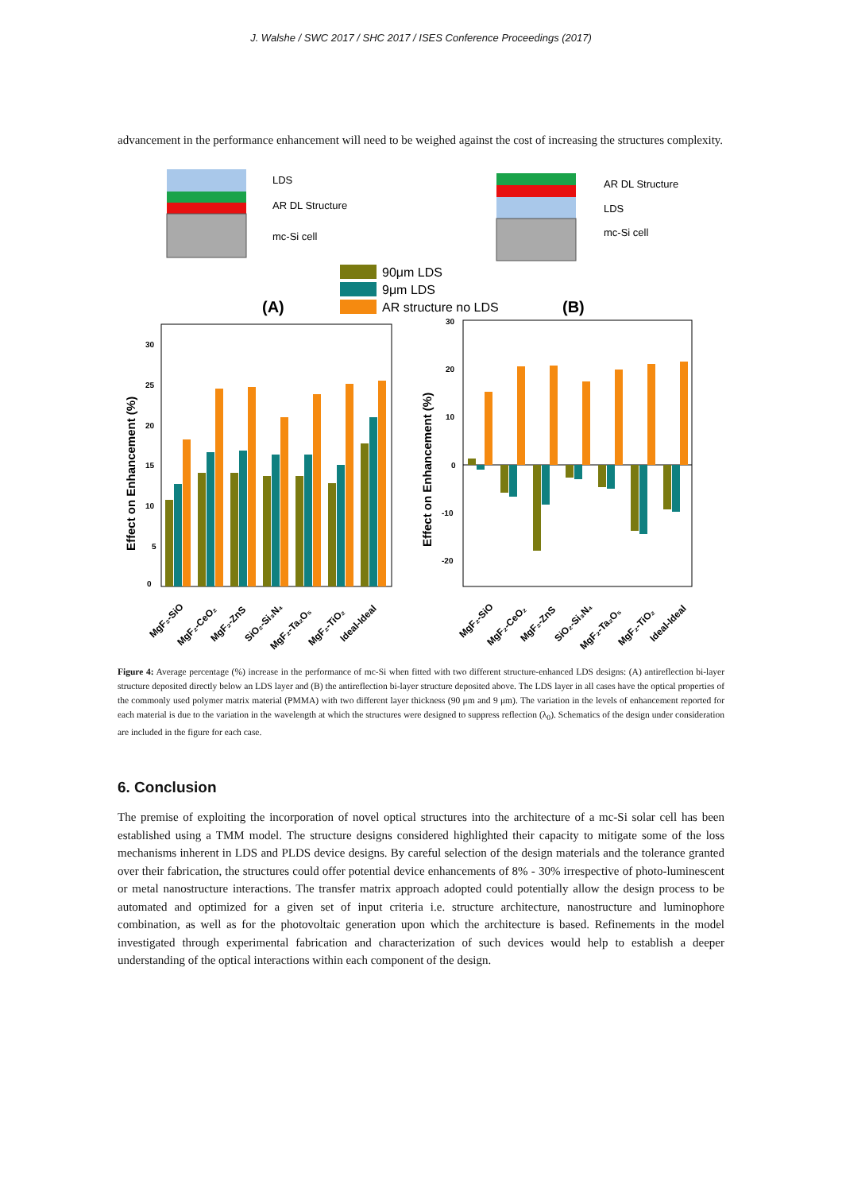J. Walshe / SWC 2017 / SHC 2017 / ISES Conference Proceedings (2017)
advancement in the performance enhancement will need to be weighed against the cost of increasing the structures complexity.
LDS
AR DL Structure
mc-Si cell
AR DL Structure
LDS
mc-Si cell
90μm LDS
9μm LDS
AR structure no LDS
(A)
(B)
Effect on Enhancement (%)
Effect on Enhancement (%)
0
5
10
15
20
25
30
0
10
20
30
-10
-20
MgF₂-SiO
MgF₂-CeO₂
MgF₂-ZnS
SiO₂-Si₃N₄
MgF₂-Ta₂O₅
MgF₂-TiO₂
Ideal-Ideal
MgF₂-SiO
MgF₂-CeO₂
MgF₂-ZnS
SiO₂-Si₃N₄
MgF₂-Ta₂O₅
MgF₂-TiO₂
Ideal-Ideal
Figure 4: Average percentage (%) increase in the performance of mc-Si when fitted with two different structure-enhanced LDS designs: (A) antireflection bi-layer structure deposited directly below an LDS layer and (B) the antireflection bi-layer structure deposited above. The LDS layer in all cases have the optical properties of the commonly used polymer matrix material (PMMA) with two different layer thickness (90 μm and 9 μm). The variation in the levels of enhancement reported for each material is due to the variation in the wavelength at which the structures were designed to suppress reflection (λ<sub>0</sub>). Schematics of the design under consideration are included in the figure for each case.
6. Conclusion
The premise of exploiting the incorporation of novel optical structures into the architecture of a mc-Si solar cell has been established using a TMM model. The structure designs considered highlighted their capacity to mitigate some of the loss mechanisms inherent in LDS and PLDS device designs. By careful selection of the design materials and the tolerance granted over their fabrication, the structures could offer potential device enhancements of 8% - 30% irrespective of photo-luminescent or metal nanostructure interactions. The transfer matrix approach adopted could potentially allow the design process to be automated and optimized for a given set of input criteria i.e. structure architecture, nanostructure and luminophore combination, as well as for the photovoltaic generation upon which the architecture is based. Refinements in the model investigated through experimental fabrication and characterization of such devices would help to establish a deeper understanding of the optical interactions within each component of the design.